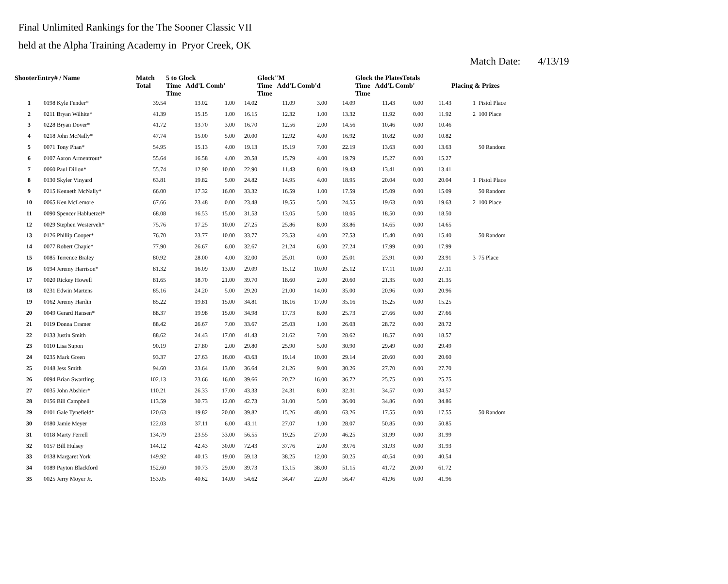Final Unlimited Rankings for the The Sooner Classic VII
held at the Alpha Training Academy in Pryor Creek, OK
Match Date: 4/13/19
| ShooterEntry# / Name | | Match Total | 5 to Glock Time Add'L Comb' Time | | | Glock"M Time Add'L Comb'd Time | | | Glock the PlatesTotals Time Add'L Comb' Time | | | Placing & Prizes | |
| --- | --- | --- | --- | --- | --- | --- | --- | --- | --- | --- | --- | --- | --- |
| 1 | 0198 Kyle Fender* | 39.54 | 13.02 | 1.00 | 14.02 | 11.09 | 3.00 | 14.09 | 11.43 | 0.00 | 11.43 | 1 | Pistol Place |
| 2 | 0211 Bryan Wilhite* | 41.39 | 15.15 | 1.00 | 16.15 | 12.32 | 1.00 | 13.32 | 11.92 | 0.00 | 11.92 | 2 | 100 Place |
| 3 | 0228 Bryan Dover* | 41.72 | 13.70 | 3.00 | 16.70 | 12.56 | 2.00 | 14.56 | 10.46 | 0.00 | 10.46 | | |
| 4 | 0218 John McNally* | 47.74 | 15.00 | 5.00 | 20.00 | 12.92 | 4.00 | 16.92 | 10.82 | 0.00 | 10.82 | | |
| 5 | 0071 Tony Phan* | 54.95 | 15.13 | 4.00 | 19.13 | 15.19 | 7.00 | 22.19 | 13.63 | 0.00 | 13.63 | | 50 Random |
| 6 | 0107 Aaron Armentrout* | 55.64 | 16.58 | 4.00 | 20.58 | 15.79 | 4.00 | 19.79 | 15.27 | 0.00 | 15.27 | | |
| 7 | 0060 Paul Dillon* | 55.74 | 12.90 | 10.00 | 22.90 | 11.43 | 8.00 | 19.43 | 13.41 | 0.00 | 13.41 | | |
| 8 | 0130 Skyler Vinyard | 63.81 | 19.82 | 5.00 | 24.82 | 14.95 | 4.00 | 18.95 | 20.04 | 0.00 | 20.04 | 1 | Pistol Place |
| 9 | 0215 Kenneth McNally* | 66.00 | 17.32 | 16.00 | 33.32 | 16.59 | 1.00 | 17.59 | 15.09 | 0.00 | 15.09 | | 50 Random |
| 10 | 0065 Ken McLemore | 67.66 | 23.48 | 0.00 | 23.48 | 19.55 | 5.00 | 24.55 | 19.63 | 0.00 | 19.63 | 2 | 100 Place |
| 11 | 0090 Spencer Habluetzel* | 68.08 | 16.53 | 15.00 | 31.53 | 13.05 | 5.00 | 18.05 | 18.50 | 0.00 | 18.50 | | |
| 12 | 0029 Stephen Westervelt* | 75.76 | 17.25 | 10.00 | 27.25 | 25.86 | 8.00 | 33.86 | 14.65 | 0.00 | 14.65 | | |
| 13 | 0126 Phillip Cooper* | 76.70 | 23.77 | 10.00 | 33.77 | 23.53 | 4.00 | 27.53 | 15.40 | 0.00 | 15.40 | | 50 Random |
| 14 | 0077 Robert Chapie* | 77.90 | 26.67 | 6.00 | 32.67 | 21.24 | 6.00 | 27.24 | 17.99 | 0.00 | 17.99 | | |
| 15 | 0085 Terrence Braley | 80.92 | 28.00 | 4.00 | 32.00 | 25.01 | 0.00 | 25.01 | 23.91 | 0.00 | 23.91 | 3 | 75 Place |
| 16 | 0194 Jeremy Harrison* | 81.32 | 16.09 | 13.00 | 29.09 | 15.12 | 10.00 | 25.12 | 17.11 | 10.00 | 27.11 | | |
| 17 | 0020 Rickey Howell | 81.65 | 18.70 | 21.00 | 39.70 | 18.60 | 2.00 | 20.60 | 21.35 | 0.00 | 21.35 | | |
| 18 | 0231 Edwin Martens | 85.16 | 24.20 | 5.00 | 29.20 | 21.00 | 14.00 | 35.00 | 20.96 | 0.00 | 20.96 | | |
| 19 | 0162 Jeremy Hardin | 85.22 | 19.81 | 15.00 | 34.81 | 18.16 | 17.00 | 35.16 | 15.25 | 0.00 | 15.25 | | |
| 20 | 0049 Gerard Hansen* | 88.37 | 19.98 | 15.00 | 34.98 | 17.73 | 8.00 | 25.73 | 27.66 | 0.00 | 27.66 | | |
| 21 | 0119 Donna Cramer | 88.42 | 26.67 | 7.00 | 33.67 | 25.03 | 1.00 | 26.03 | 28.72 | 0.00 | 28.72 | | |
| 22 | 0133 Justin Smith | 88.62 | 24.43 | 17.00 | 41.43 | 21.62 | 7.00 | 28.62 | 18.57 | 0.00 | 18.57 | | |
| 23 | 0110 Lisa Supon | 90.19 | 27.80 | 2.00 | 29.80 | 25.90 | 5.00 | 30.90 | 29.49 | 0.00 | 29.49 | | |
| 24 | 0235 Mark Green | 93.37 | 27.63 | 16.00 | 43.63 | 19.14 | 10.00 | 29.14 | 20.60 | 0.00 | 20.60 | | |
| 25 | 0148 Jess Smith | 94.60 | 23.64 | 13.00 | 36.64 | 21.26 | 9.00 | 30.26 | 27.70 | 0.00 | 27.70 | | |
| 26 | 0094 Brian Swartling | 102.13 | 23.66 | 16.00 | 39.66 | 20.72 | 16.00 | 36.72 | 25.75 | 0.00 | 25.75 | | |
| 27 | 0035 John Abshier* | 110.21 | 26.33 | 17.00 | 43.33 | 24.31 | 8.00 | 32.31 | 34.57 | 0.00 | 34.57 | | |
| 28 | 0156 Bill Campbell | 113.59 | 30.73 | 12.00 | 42.73 | 31.00 | 5.00 | 36.00 | 34.86 | 0.00 | 34.86 | | |
| 29 | 0101 Gale Tynefield* | 120.63 | 19.82 | 20.00 | 39.82 | 15.26 | 48.00 | 63.26 | 17.55 | 0.00 | 17.55 | | 50 Random |
| 30 | 0180 Jamie Meyer | 122.03 | 37.11 | 6.00 | 43.11 | 27.07 | 1.00 | 28.07 | 50.85 | 0.00 | 50.85 | | |
| 31 | 0118 Marty Ferrell | 134.79 | 23.55 | 33.00 | 56.55 | 19.25 | 27.00 | 46.25 | 31.99 | 0.00 | 31.99 | | |
| 32 | 0157 Bill Hulsey | 144.12 | 42.43 | 30.00 | 72.43 | 37.76 | 2.00 | 39.76 | 31.93 | 0.00 | 31.93 | | |
| 33 | 0138 Margaret York | 149.92 | 40.13 | 19.00 | 59.13 | 38.25 | 12.00 | 50.25 | 40.54 | 0.00 | 40.54 | | |
| 34 | 0189 Payton Blackford | 152.60 | 10.73 | 29.00 | 39.73 | 13.15 | 38.00 | 51.15 | 41.72 | 20.00 | 61.72 | | |
| 35 | 0025 Jerry Moyer Jr. | 153.05 | 40.62 | 14.00 | 54.62 | 34.47 | 22.00 | 56.47 | 41.96 | 0.00 | 41.96 | | |